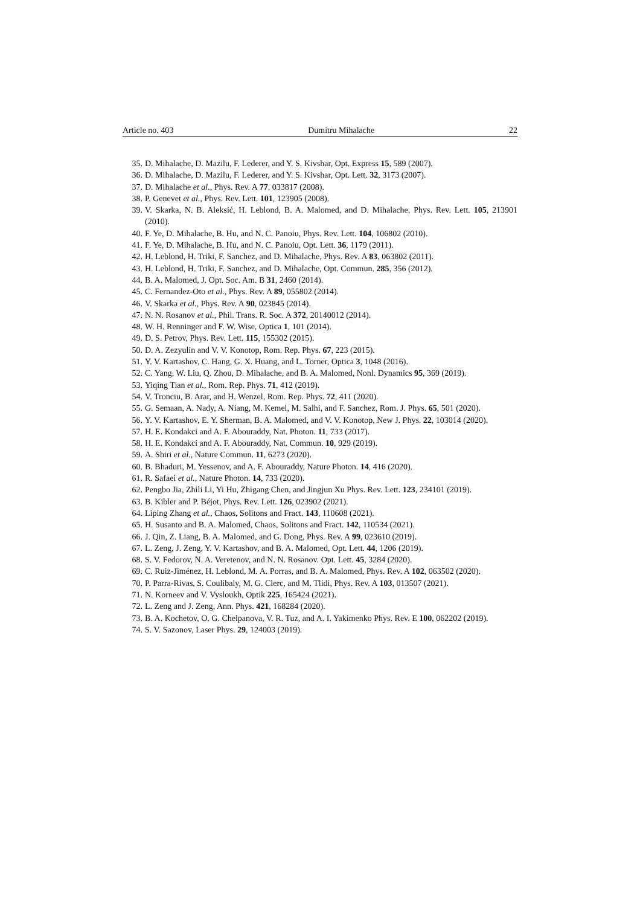Article no. 403 Dumitru Mihalache 22
35. D. Mihalache, D. Mazilu, F. Lederer, and Y. S. Kivshar, Opt. Express 15, 589 (2007).
36. D. Mihalache, D. Mazilu, F. Lederer, and Y. S. Kivshar, Opt. Lett. 32, 3173 (2007).
37. D. Mihalache et al., Phys. Rev. A 77, 033817 (2008).
38. P. Genevet et al., Phys. Rev. Lett. 101, 123905 (2008).
39. V. Skarka, N. B. Aleksić, H. Leblond, B. A. Malomed, and D. Mihalache, Phys. Rev. Lett. 105, 213901 (2010).
40. F. Ye, D. Mihalache, B. Hu, and N. C. Panoiu, Phys. Rev. Lett. 104, 106802 (2010).
41. F. Ye, D. Mihalache, B. Hu, and N. C. Panoiu, Opt. Lett. 36, 1179 (2011).
42. H. Leblond, H. Triki, F. Sanchez, and D. Mihalache, Phys. Rev. A 83, 063802 (2011).
43. H. Leblond, H. Triki, F. Sanchez, and D. Mihalache, Opt. Commun. 285, 356 (2012).
44. B. A. Malomed, J. Opt. Soc. Am. B 31, 2460 (2014).
45. C. Fernandez-Oto et al., Phys. Rev. A 89, 055802 (2014).
46. V. Skarka et al., Phys. Rev. A 90, 023845 (2014).
47. N. N. Rosanov et al., Phil. Trans. R. Soc. A 372, 20140012 (2014).
48. W. H. Renninger and F. W. Wise, Optica 1, 101 (2014).
49. D. S. Petrov, Phys. Rev. Lett. 115, 155302 (2015).
50. D. A. Zezyulin and V. V. Konotop, Rom. Rep. Phys. 67, 223 (2015).
51. Y. V. Kartashov, C. Hang, G. X. Huang, and L. Torner, Optica 3, 1048 (2016).
52. C. Yang, W. Liu, Q. Zhou, D. Mihalache, and B. A. Malomed, Nonl. Dynamics 95, 369 (2019).
53. Yiqing Tian et al., Rom. Rep. Phys. 71, 412 (2019).
54. V. Tronciu, B. Arar, and H. Wenzel, Rom. Rep. Phys. 72, 411 (2020).
55. G. Semaan, A. Nady, A. Niang, M. Kemel, M. Salhi, and F. Sanchez, Rom. J. Phys. 65, 501 (2020).
56. Y. V. Kartashov, E. Y. Sherman, B. A. Malomed, and V. V. Konotop, New J. Phys. 22, 103014 (2020).
57. H. E. Kondakci and A. F. Abouraddy, Nat. Photon. 11, 733 (2017).
58. H. E. Kondakci and A. F. Abouraddy, Nat. Commun. 10, 929 (2019).
59. A. Shiri et al., Nature Commun. 11, 6273 (2020).
60. B. Bhaduri, M. Yessenov, and A. F. Abouraddy, Nature Photon. 14, 416 (2020).
61. R. Safaei et al., Nature Photon. 14, 733 (2020).
62. Pengbo Jia, Zhili Li, Yi Hu, Zhigang Chen, and Jingjun Xu Phys. Rev. Lett. 123, 234101 (2019).
63. B. Kibler and P. Béjot, Phys. Rev. Lett. 126, 023902 (2021).
64. Liping Zhang et al., Chaos, Solitons and Fract. 143, 110608 (2021).
65. H. Susanto and B. A. Malomed, Chaos, Solitons and Fract. 142, 110534 (2021).
66. J. Qin, Z. Liang, B. A. Malomed, and G. Dong, Phys. Rev. A 99, 023610 (2019).
67. L. Zeng, J. Zeng, Y. V. Kartashov, and B. A. Malomed, Opt. Lett. 44, 1206 (2019).
68. S. V. Fedorov, N. A. Veretenov, and N. N. Rosanov. Opt. Lett. 45, 3284 (2020).
69. C. Ruiz-Jiménez, H. Leblond, M. A. Porras, and B. A. Malomed, Phys. Rev. A 102, 063502 (2020).
70. P. Parra-Rivas, S. Coulibaly, M. G. Clerc, and M. Tlidi, Phys. Rev. A 103, 013507 (2021).
71. N. Korneev and V. Vysloukh, Optik 225, 165424 (2021).
72. L. Zeng and J. Zeng, Ann. Phys. 421, 168284 (2020).
73. B. A. Kochetov, O. G. Chelpanova, V. R. Tuz, and A. I. Yakimenko Phys. Rev. E 100, 062202 (2019).
74. S. V. Sazonov, Laser Phys. 29, 124003 (2019).